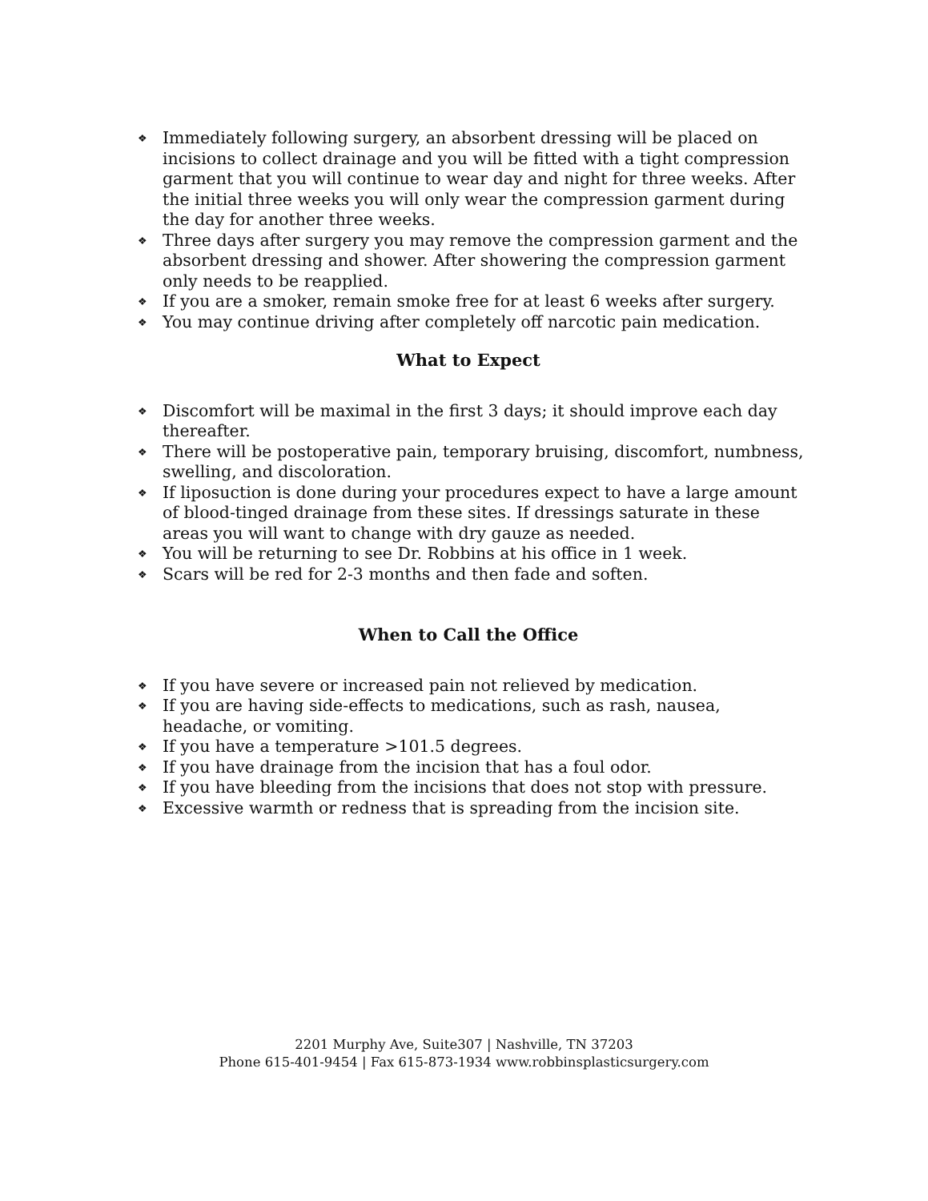❖ Immediately following surgery, an absorbent dressing will be placed on incisions to collect drainage and you will be fitted with a tight compression garment that you will continue to wear day and night for three weeks. After the initial three weeks you will only wear the compression garment during the day for another three weeks.
❖ Three days after surgery you may remove the compression garment and the absorbent dressing and shower. After showering the compression garment only needs to be reapplied.
❖ If you are a smoker, remain smoke free for at least 6 weeks after surgery.
❖ You may continue driving after completely off narcotic pain medication.
What to Expect
❖ Discomfort will be maximal in the first 3 days; it should improve each day thereafter.
❖ There will be postoperative pain, temporary bruising, discomfort, numbness, swelling, and discoloration.
❖ If liposuction is done during your procedures expect to have a large amount of blood-tinged drainage from these sites. If dressings saturate in these areas you will want to change with dry gauze as needed.
❖ You will be returning to see Dr. Robbins at his office in 1 week.
❖ Scars will be red for 2-3 months and then fade and soften.
When to Call the Office
❖ If you have severe or increased pain not relieved by medication.
❖ If you are having side-effects to medications, such as rash, nausea, headache, or vomiting.
❖ If you have a temperature >101.5 degrees.
❖ If you have drainage from the incision that has a foul odor.
❖ If you have bleeding from the incisions that does not stop with pressure.
❖ Excessive warmth or redness that is spreading from the incision site.
2201 Murphy Ave, Suite307 | Nashville, TN 37203
Phone 615-401-9454 | Fax 615-873-1934 www.robbinsplasticsurgery.com